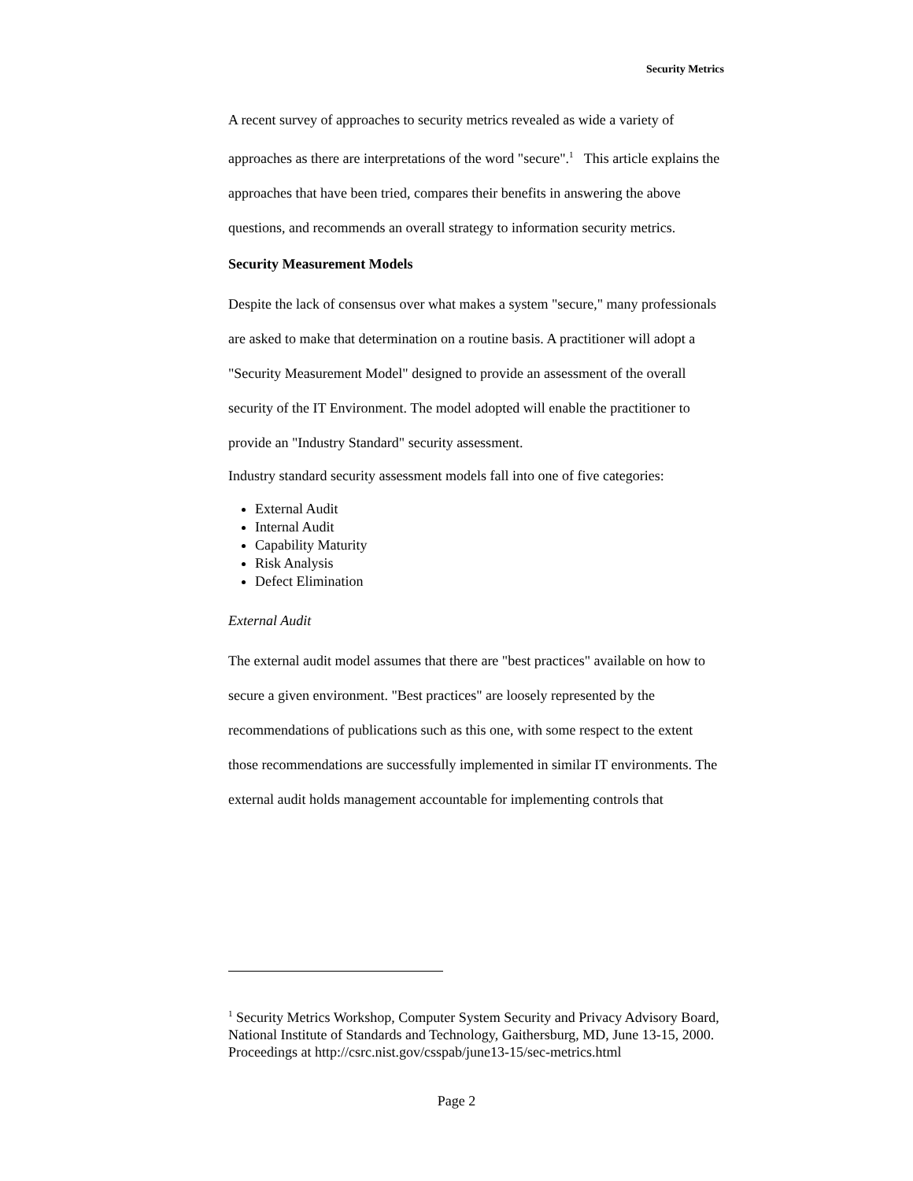Security Metrics
A recent survey of approaches to security metrics revealed as wide a variety of approaches as there are interpretations of the word "secure".<sup>1</sup> This article explains the approaches that have been tried, compares their benefits in answering the above questions, and recommends an overall strategy to information security metrics.
Security Measurement Models
Despite the lack of consensus over what makes a system "secure," many professionals are asked to make that determination on a routine basis. A practitioner will adopt a "Security Measurement Model" designed to provide an assessment of the overall security of the IT Environment. The model adopted will enable the practitioner to provide an "Industry Standard" security assessment.
Industry standard security assessment models fall into one of five categories:
External Audit
Internal Audit
Capability Maturity
Risk Analysis
Defect Elimination
External Audit
The external audit model assumes that there are "best practices" available on how to secure a given environment. "Best practices" are loosely represented by the recommendations of publications such as this one, with some respect to the extent those recommendations are successfully implemented in similar IT environments. The external audit holds management accountable for implementing controls that
<sup>1</sup> Security Metrics Workshop, Computer System Security and Privacy Advisory Board, National Institute of Standards and Technology, Gaithersburg, MD, June 13-15, 2000. Proceedings at http://csrc.nist.gov/csspab/june13-15/sec-metrics.html
Page 2